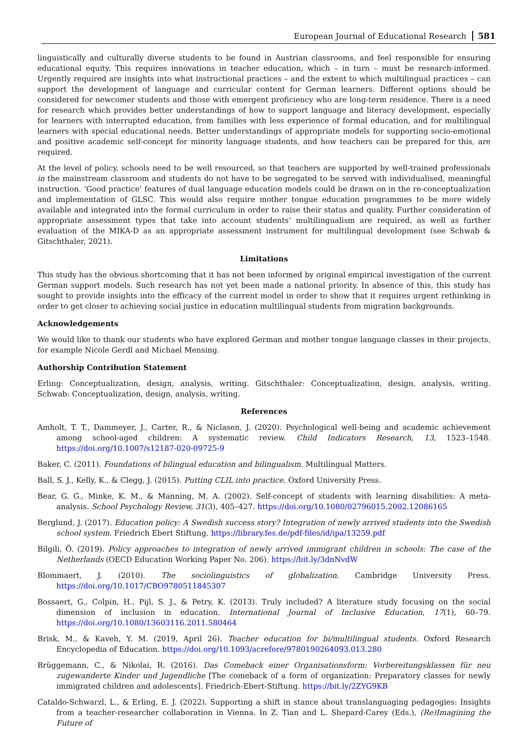European Journal of Educational Research 581
linguistically and culturally diverse students to be found in Austrian classrooms, and feel responsible for ensuring educational equity. This requires innovations in teacher education, which – in turn – must be research-informed. Urgently required are insights into what instructional practices – and the extent to which multilingual practices – can support the development of language and curricular content for German learners. Different options should be considered for newcomer students and those with emergent proficiency who are long-term residence. There is a need for research which provides better understandings of how to support language and literacy development, especially for learners with interrupted education, from families with less experience of formal education, and for multilingual learners with special educational needs. Better understandings of appropriate models for supporting socio-emotional and positive academic self-concept for minority language students, and how teachers can be prepared for this, are required.
At the level of policy, schools need to be well resourced, so that teachers are supported by well-trained professionals in the mainstream classroom and students do not have to be segregated to be served with individualised, meaningful instruction. ‘Good practice’ features of dual language education models could be drawn on in the re-conceptualization and implementation of GLSC. This would also require mother tongue education programmes to be more widely available and integrated into the formal curriculum in order to raise their status and quality. Further consideration of appropriate assessment types that take into account students’ multilingualism are required, as well as further evaluation of the MIKA-D as an appropriate assessment instrument for multilingual development (see Schwab & Gitschthaler, 2021).
Limitations
This study has the obvious shortcoming that it has not been informed by original empirical investigation of the current German support models. Such research has not yet been made a national priority. In absence of this, this study has sought to provide insights into the efficacy of the current model in order to show that it requires urgent rethinking in order to get closer to achieving social justice in education multilingual students from migration backgrounds.
Acknowledgements
We would like to thank our students who have explored German and mother tongue language classes in their projects, for example Nicole Gerdl and Michael Mensing.
Authorship Contribution Statement
Erling: Conceptualization, design, analysis, writing. Gitschthaler: Conceptualization, design, analysis, writing. Schwab: Conceptualization, design, analysis, writing.
References
Amholt, T. T., Dammeyer, J., Carter, R., & Niclasen, J. (2020). Psychological well-being and academic achievement among school-aged children: A systematic review. Child Indicators Research, 13, 1523–1548. https://doi.org/10.1007/s12187-020-09725-9
Baker, C. (2011). Foundations of bilingual education and bilingualism. Multilingual Matters.
Ball, S. J., Kelly, K., & Clegg, J. (2015). Putting CLIL into practice. Oxford University Press.
Bear, G. G., Minke, K. M., & Manning, M. A. (2002). Self-concept of students with learning disabilities: A meta-analysis. School Psychology Review, 31(3), 405–427. https://doi.org/10.1080/02796015.2002.12086165
Berglund, J. (2017). Education policy: A Swedish success story? Integration of newly arrived students into the Swedish school system. Friedrich Ebert Stiftung. https://library.fes.de/pdf-files/id/ipa/13259.pdf
Bilgili, Ö. (2019). Policy approaches to integration of newly arrived immigrant children in schools: The case of the Netherlands (OECD Education Working Paper No. 206). https://bit.ly/3dnNvdW
Blommaert, J. (2010). The sociolinguistics of globalization. Cambridge University Press. https://doi.org/10.1017/CBO9780511845307
Bossaert, G., Colpin, H., Pijl, S. J., & Petry, K. (2013). Truly included? A literature study focusing on the social dimension of inclusion in education. International Journal of Inclusive Education, 17(1), 60–79. https://doi.org/10.1080/13603116.2011.580464
Brisk, M., & Kaveh, Y. M. (2019, April 26). Teacher education for bi/multilingual students. Oxford Research Encyclopedia of Education. https://doi.org/10.1093/acrefore/9780190264093.013.280
Brüggemann, C., & Nikolai, R. (2016). Das Comeback einer Organisationsform: Vorbereitungsklassen für neu zugewanderte Kinder und Jugendliche [The comeback of a form of organization: Preparatory classes for newly immigrated children and adolescents]. Friedrich-Ebert-Stiftung. https://bit.ly/2ZYG9KB
Cataldo-Schwarzl, L., & Erling, E. J. (2022). Supporting a shift in stance about translanguaging pedagogies: Insights from a teacher-researcher collaboration in Vienna. In Z. Tian and L. Shepard-Carey (Eds.), (Re)Imagining the Future of